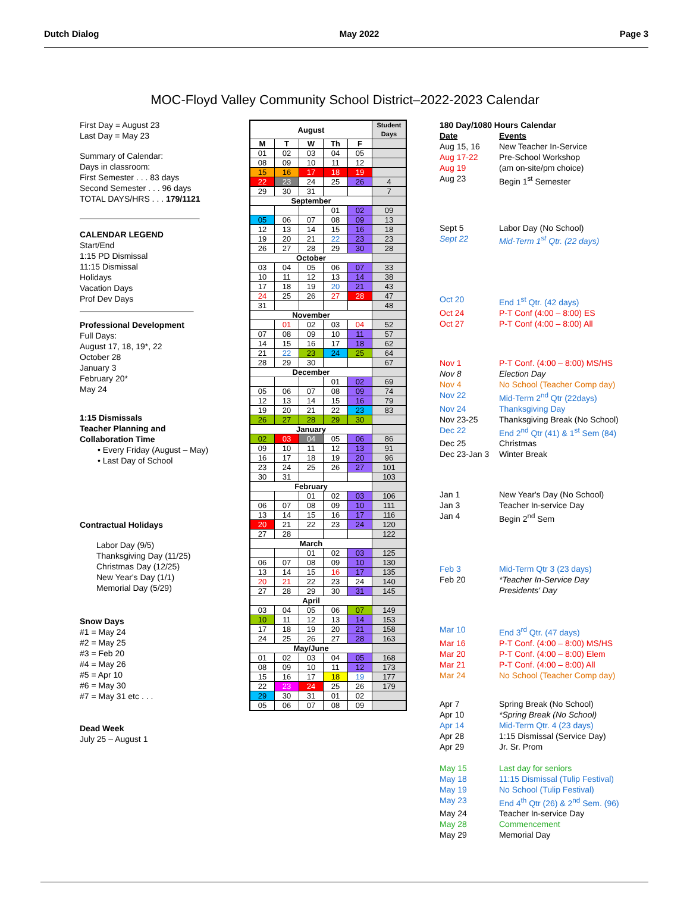Dutch Dialog May 2022 Page 3
MOC-Floyd Valley Community School District–2022-2023 Calendar
First Day = August 23
Last Day = May 23
Summary of Calendar:
Days in classroom:
First Semester . . . 83 days
Second Semester . . . 96 days
TOTAL DAYS/HRS . . . 179/1121
CALENDAR LEGEND
Start/End
1:15 PD Dismissal
11:15 Dismissal
Holidays
Vacation Days
Prof Dev Days
Professional Development
Full Days:
August 17, 18, 19*, 22
October 28
January 3
February 20*
May 24
1:15 Dismissals
Teacher Planning and
Collaboration Time
• Every Friday (August – May)
• Last Day of School
Contractual Holidays
Labor Day (9/5)
Thanksgiving Day (11/25)
Christmas Day (12/25)
New Year's Day (1/1)
Memorial Day (5/29)
Snow Days
#1 = May 24
#2 = May 25
#3 = Feb 20
#4 = May 26
#5 = Apr 10
#6 = May 30
#7 = May 31 etc . . .
Dead Week
July 25 – August 1
| August | | | | | Student Days |
| --- | --- | --- | --- | --- | --- |
| M | T | W | Th | F | |
| 01 | 02 | 03 | 04 | 05 | |
| 08 | 09 | 10 | 11 | 12 | |
| 15 | 16 | 17 | 18 | 19 | |
| 22 | 23 | 24 | 25 | 26 | 4 |
| 29 | 30 | 31 | | | 7 |
| September | | | | | |
| | | | 01 | 02 | 09 |
| 05 | 06 | 07 | 08 | 09 | 13 |
| 12 | 13 | 14 | 15 | 16 | 18 |
| 19 | 20 | 21 | 22 | 23 | 23 |
| 26 | 27 | 28 | 29 | 30 | 28 |
| October | | | | | |
| 03 | 04 | 05 | 06 | 07 | 33 |
| 10 | 11 | 12 | 13 | 14 | 38 |
| 17 | 18 | 19 | 20 | 21 | 43 |
| 24 | 25 | 26 | 27 | 28 | 47 |
| 31 | | | | | 48 |
| November | | | | | |
| | 01 | 02 | 03 | 04 | 52 |
| 07 | 08 | 09 | 10 | 11 | 57 |
| 14 | 15 | 16 | 17 | 18 | 62 |
| 21 | 22 | 23 | 24 | 25 | 64 |
| 28 | 29 | 30 | | | 67 |
| December | | | | | |
| | | | 01 | 02 | 69 |
| 05 | 06 | 07 | 08 | 09 | 74 |
| 12 | 13 | 14 | 15 | 16 | 79 |
| 19 | 20 | 21 | 22 | 23 | 83 |
| 26 | 27 | 28 | 29 | 30 | |
| January | | | | | |
| 02 | 03 | 04 | 05 | 06 | 86 |
| 09 | 10 | 11 | 12 | 13 | 91 |
| 16 | 17 | 18 | 19 | 20 | 96 |
| 23 | 24 | 25 | 26 | 27 | 101 |
| 30 | 31 | | | | 103 |
| February | | | | | |
| | | 01 | 02 | 03 | 106 |
| 06 | 07 | 08 | 09 | 10 | 111 |
| 13 | 14 | 15 | 16 | 17 | 116 |
| 20 | 21 | 22 | 23 | 24 | 120 |
| 27 | 28 | | | | 122 |
| March | | | | | |
| | | 01 | 02 | 03 | 125 |
| 06 | 07 | 08 | 09 | 10 | 130 |
| 13 | 14 | 15 | 16 | 17 | 135 |
| 20 | 21 | 22 | 23 | 24 | 140 |
| 27 | 28 | 29 | 30 | 31 | 145 |
| April | | | | | |
| 03 | 04 | 05 | 06 | 07 | 149 |
| 10 | 11 | 12 | 13 | 14 | 153 |
| 17 | 18 | 19 | 20 | 21 | 158 |
| 24 | 25 | 26 | 27 | 28 | 163 |
| May/June | | | | | |
| 01 | 02 | 03 | 04 | 05 | 168 |
| 08 | 09 | 10 | 11 | 12 | 173 |
| 15 | 16 | 17 | 18 | 19 | 177 |
| 22 | 23 | 24 | 25 | 26 | 179 |
| 29 | 30 | 31 | 01 | 02 | |
| 05 | 06 | 07 | 08 | 09 | |
180 Day/1080 Hours Calendar
Date Events
Aug 15, 16 New Teacher In-Service
Aug 17-22 Pre-School Workshop
Aug 19 (am on-site/pm choice)
Aug 23 Begin 1<sup>st</sup> Semester
Sept 5 Labor Day (No School)
Sept 22 Mid-Term 1<sup>st</sup> Qtr. (22 days)
Oct 20 End 1<sup>st</sup> Qtr. (42 days)
Oct 24 P-T Conf (4:00 – 8:00) ES
Oct 27 P-T Conf (4:00 – 8:00) All
Nov 1 P-T Conf. (4:00 – 8:00) MS/HS
Nov 8 Election Day
Nov 4 No School (Teacher Comp day)
Nov 22 Mid-Term 2<sup>nd</sup> Qtr (22days)
Nov 24 Thanksgiving Day
Nov 23-25 Thanksgiving Break (No School)
Dec 22 End 2<sup>nd</sup> Qtr (41) & 1<sup>st</sup> Sem (84)
Dec 25 Christmas
Dec 23-Jan 3 Winter Break
Jan 1 New Year's Day (No School)
Jan 3 Teacher In-service Day
Jan 4 Begin 2<sup>nd</sup> Sem
Feb 3 Mid-Term Qtr 3 (23 days)
Feb 20 *Teacher In-Service Day
Presidents' Day
Mar 10 End 3<sup>rd</sup> Qtr. (47 days)
Mar 16 P-T Conf. (4:00 – 8:00) MS/HS
Mar 20 P-T Conf. (4:00 – 8:00) Elem
Mar 21 P-T Conf. (4:00 – 8:00) All
Mar 24 No School (Teacher Comp day)
Apr 7 Spring Break (No School)
Apr 10 *Spring Break (No School)
Apr 14 Mid-Term Qtr. 4 (23 days)
Apr 28 1:15 Dismissal (Service Day)
Apr 29 Jr. Sr. Prom
May 15 Last day for seniors
May 18 11:15 Dismissal (Tulip Festival)
May 19 No School (Tulip Festival)
May 23 End 4<sup>th</sup> Qtr (26) & 2<sup>nd</sup> Sem. (96)
May 24 Teacher In-service Day
May 28 Commencement
May 29 Memorial Day